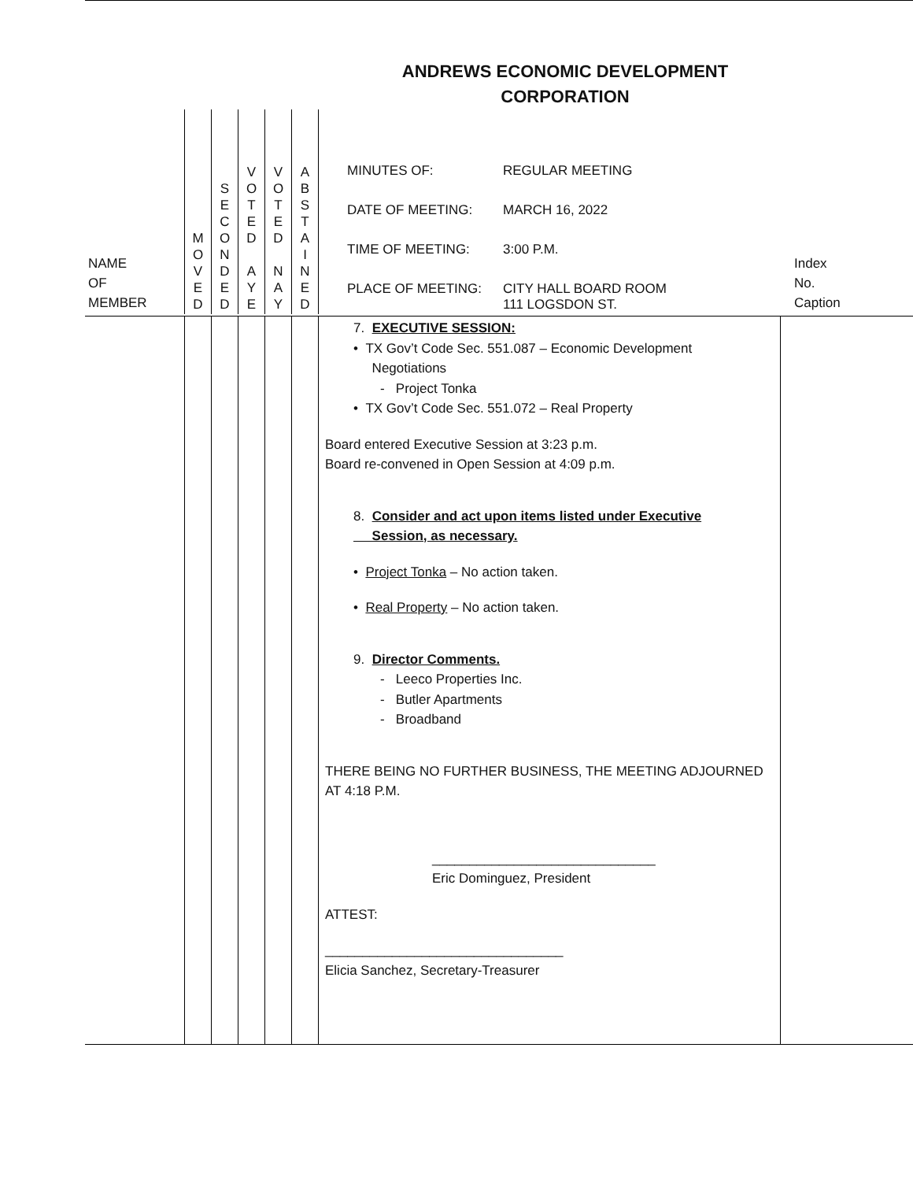ANDREWS ECONOMIC DEVELOPMENT CORPORATION
| NAME OF MEMBER | M O V E D | S E C O N D E D | V O T E D A Y E | V O T E D N A Y | A B S T A I N E D | / MINUTES OF: / REGULAR MEETING / / DATE OF MEETING: / MARCH 16, 2022 / / TIME OF MEETING: / 3:00 P.M. / / PLACE OF MEETING: / CITY HALL BOARD ROOM 111 LOGSDON ST. / | Index No. Caption |
| | | | | | | 7. EXECUTIVE SESSION: • TX Gov’t Code Sec. 551.087 – Economic Development Negotiations - Project Tonka • TX Gov’t Code Sec. 551.072 – Real Property Board entered Executive Session at 3:23 p.m. Board re-convened in Open Session at 4:09 p.m. 8. Consider and act upon items listed under Executive Session, as necessary. • Project Tonka – No action taken. • Real Property – No action taken. 9. Director Comments. - Leeco Properties Inc. - Butler Apartments - Broadband THERE BEING NO FURTHER BUSINESS, THE MEETING ADJOURNED AT 4:18 P.M. ______________________________ Eric Dominguez, President ATTEST: ________________________________ Elicia Sanchez, Secretary-Treasurer | |